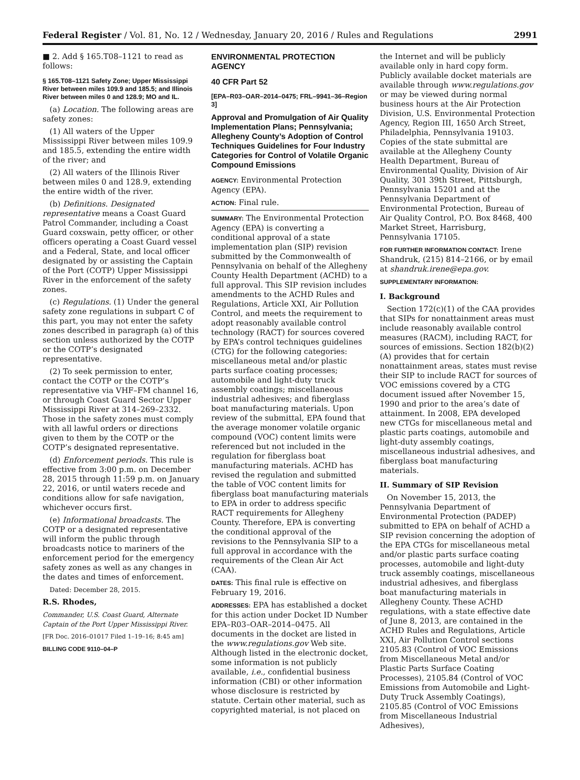Federal Register / Vol. 81, No. 12 / Wednesday, January 20, 2016 / Rules and Regulations 2991
■ 2. Add § 165.T08–1121 to read as follows:
§ 165.T08–1121 Safety Zone; Upper Mississippi River between miles 109.9 and 185.5; and Illinois River between miles 0 and 128.9; MO and IL.
(a) Location. The following areas are safety zones:
(1) All waters of the Upper Mississippi River between miles 109.9 and 185.5, extending the entire width of the river; and
(2) All waters of the Illinois River between miles 0 and 128.9, extending the entire width of the river.
(b) Definitions. Designated representative means a Coast Guard Patrol Commander, including a Coast Guard coxswain, petty officer, or other officers operating a Coast Guard vessel and a Federal, State, and local officer designated by or assisting the Captain of the Port (COTP) Upper Mississippi River in the enforcement of the safety zones.
(c) Regulations. (1) Under the general safety zone regulations in subpart C of this part, you may not enter the safety zones described in paragraph (a) of this section unless authorized by the COTP or the COTP’s designated representative.
(2) To seek permission to enter, contact the COTP or the COTP’s representative via VHF–FM channel 16, or through Coast Guard Sector Upper Mississippi River at 314–269–2332. Those in the safety zones must comply with all lawful orders or directions given to them by the COTP or the COTP’s designated representative.
(d) Enforcement periods. This rule is effective from 3:00 p.m. on December 28, 2015 through 11:59 p.m. on January 22, 2016, or until waters recede and conditions allow for safe navigation, whichever occurs first.
(e) Informational broadcasts. The COTP or a designated representative will inform the public through broadcasts notice to mariners of the enforcement period for the emergency safety zones as well as any changes in the dates and times of enforcement.
Dated: December 28, 2015.
R.S. Rhodes,
Commander, U.S. Coast Guard, Alternate Captain of the Port Upper Mississippi River.
[FR Doc. 2016–01017 Filed 1–19–16; 8:45 am]
BILLING CODE 9110–04–P
ENVIRONMENTAL PROTECTION AGENCY
40 CFR Part 52
[EPA–R03–OAR–2014–0475; FRL–9941–36–Region 3]
Approval and Promulgation of Air Quality Implementation Plans; Pennsylvania; Allegheny County’s Adoption of Control Techniques Guidelines for Four Industry Categories for Control of Volatile Organic Compound Emissions
AGENCY: Environmental Protection Agency (EPA).
ACTION: Final rule.
SUMMARY: The Environmental Protection Agency (EPA) is converting a conditional approval of a state implementation plan (SIP) revision submitted by the Commonwealth of Pennsylvania on behalf of the Allegheny County Health Department (ACHD) to a full approval. This SIP revision includes amendments to the ACHD Rules and Regulations, Article XXI, Air Pollution Control, and meets the requirement to adopt reasonably available control technology (RACT) for sources covered by EPA’s control techniques guidelines (CTG) for the following categories: miscellaneous metal and/or plastic parts surface coating processes; automobile and light-duty truck assembly coatings; miscellaneous industrial adhesives; and fiberglass boat manufacturing materials. Upon review of the submittal, EPA found that the average monomer volatile organic compound (VOC) content limits were referenced but not included in the regulation for fiberglass boat manufacturing materials. ACHD has revised the regulation and submitted the table of VOC content limits for fiberglass boat manufacturing materials to EPA in order to address specific RACT requirements for Allegheny County. Therefore, EPA is converting the conditional approval of the revisions to the Pennsylvania SIP to a full approval in accordance with the requirements of the Clean Air Act (CAA).
DATES: This final rule is effective on February 19, 2016.
ADDRESSES: EPA has established a docket for this action under Docket ID Number EPA–R03–OAR–2014–0475. All documents in the docket are listed in the www.regulations.gov Web site. Although listed in the electronic docket, some information is not publicly available, i.e., confidential business information (CBI) or other information whose disclosure is restricted by statute. Certain other material, such as copyrighted material, is not placed on
the Internet and will be publicly available only in hard copy form. Publicly available docket materials are available through www.regulations.gov or may be viewed during normal business hours at the Air Protection Division, U.S. Environmental Protection Agency, Region III, 1650 Arch Street, Philadelphia, Pennsylvania 19103. Copies of the state submittal are available at the Allegheny County Health Department, Bureau of Environmental Quality, Division of Air Quality, 301 39th Street, Pittsburgh, Pennsylvania 15201 and at the Pennsylvania Department of Environmental Protection, Bureau of Air Quality Control, P.O. Box 8468, 400 Market Street, Harrisburg, Pennsylvania 17105.
FOR FURTHER INFORMATION CONTACT: Irene Shandruk, (215) 814–2166, or by email at shandruk.irene@epa.gov.
SUPPLEMENTARY INFORMATION:
I. Background
Section 172(c)(1) of the CAA provides that SIPs for nonattainment areas must include reasonably available control measures (RACM), including RACT, for sources of emissions. Section 182(b)(2)(A) provides that for certain nonattainment areas, states must revise their SIP to include RACT for sources of VOC emissions covered by a CTG document issued after November 15, 1990 and prior to the area’s date of attainment. In 2008, EPA developed new CTGs for miscellaneous metal and plastic parts coatings, automobile and light-duty assembly coatings, miscellaneous industrial adhesives, and fiberglass boat manufacturing materials.
II. Summary of SIP Revision
On November 15, 2013, the Pennsylvania Department of Environmental Protection (PADEP) submitted to EPA on behalf of ACHD a SIP revision concerning the adoption of the EPA CTGs for miscellaneous metal and/or plastic parts surface coating processes, automobile and light-duty truck assembly coatings, miscellaneous industrial adhesives, and fiberglass boat manufacturing materials in Allegheny County. These ACHD regulations, with a state effective date of June 8, 2013, are contained in the ACHD Rules and Regulations, Article XXI, Air Pollution Control sections 2105.83 (Control of VOC Emissions from Miscellaneous Metal and/or Plastic Parts Surface Coating Processes), 2105.84 (Control of VOC Emissions from Automobile and Light-Duty Truck Assembly Coatings), 2105.85 (Control of VOC Emissions from Miscellaneous Industrial Adhesives),